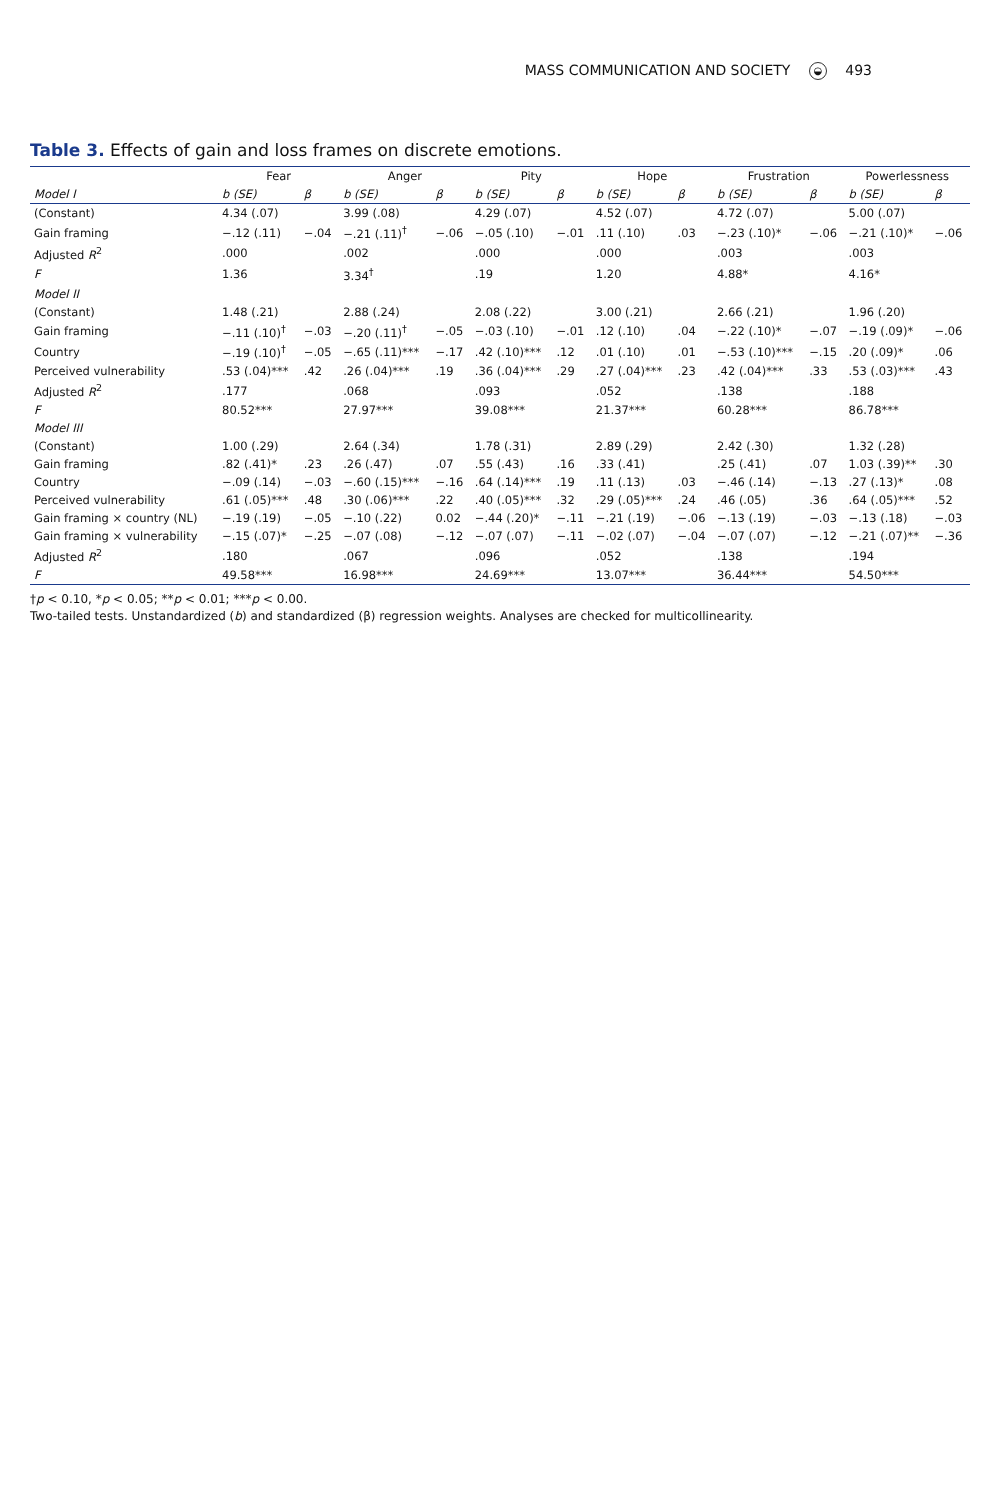MASS COMMUNICATION AND SOCIETY ◒ 493
Table 3. Effects of gain and loss frames on discrete emotions.
| | Fear | | Anger | | Pity | | Hope | | Frustration | | Powerlessness | |
| --- | --- | --- | --- | --- | --- | --- | --- | --- | --- | --- | --- | --- |
| Model I | b (SE) | β | b (SE) | β | b (SE) | β | b (SE) | β | b (SE) | β | b (SE) | β |
| (Constant) | 4.34 (.07) | | 3.99 (.08) | | 4.29 (.07) | | 4.52 (.07) | | 4.72 (.07) | | 5.00 (.07) | |
| Gain framing | −.12 (.11) | −.04 | −.21 (.11)<sup>†</sup> | −.06 | −.05 (.10) | −.01 | .11 (.10) | .03 | −.23 (.10)* | −.06 | −.21 (.10)* | −.06 |
| Adjusted R<sup>2</sup> | .000 | | .002 | | .000 | | .000 | | .003 | | .003 | |
| F | 1.36 | | 3.34<sup>†</sup> | | .19 | | 1.20 | | 4.88* | | 4.16* | |
| Model II | | | | | | | | | | | | |
| (Constant) | 1.48 (.21) | | 2.88 (.24) | | 2.08 (.22) | | 3.00 (.21) | | 2.66 (.21) | | 1.96 (.20) | |
| Gain framing | −.11 (.10)<sup>†</sup> | −.03 | −.20 (.11)<sup>†</sup> | −.05 | −.03 (.10) | −.01 | .12 (.10) | .04 | −.22 (.10)* | −.07 | −.19 (.09)* | −.06 |
| Country | −.19 (.10)<sup>†</sup> | −.05 | −.65 (.11)*** | −.17 | .42 (.10)*** | .12 | .01 (.10) | .01 | −.53 (.10)*** | −.15 | .20 (.09)* | .06 |
| Perceived vulnerability | .53 (.04)*** | .42 | .26 (.04)*** | .19 | .36 (.04)*** | .29 | .27 (.04)*** | .23 | .42 (.04)*** | .33 | .53 (.03)*** | .43 |
| Adjusted R<sup>2</sup> | .177 | | .068 | | .093 | | .052 | | .138 | | .188 | |
| F | 80.52*** | | 27.97*** | | 39.08*** | | 21.37*** | | 60.28*** | | 86.78*** | |
| Model III | | | | | | | | | | | | |
| (Constant) | 1.00 (.29) | | 2.64 (.34) | | 1.78 (.31) | | 2.89 (.29) | | 2.42 (.30) | | 1.32 (.28) | |
| Gain framing | .82 (.41)* | .23 | .26 (.47) | .07 | .55 (.43) | .16 | .33 (.41) | | .25 (.41) | .07 | 1.03 (.39)** | .30 |
| Country | −.09 (.14) | −.03 | −.60 (.15)*** | −.16 | .64 (.14)*** | .19 | .11 (.13) | .03 | −.46 (.14) | −.13 | .27 (.13)* | .08 |
| Perceived vulnerability | .61 (.05)*** | .48 | .30 (.06)*** | .22 | .40 (.05)*** | .32 | .29 (.05)*** | .24 | .46 (.05) | .36 | .64 (.05)*** | .52 |
| Gain framing × country (NL) | −.19 (.19) | −.05 | −.10 (.22) | 0.02 | −.44 (.20)* | −.11 | −.21 (.19) | −.06 | −.13 (.19) | −.03 | −.13 (.18) | −.03 |
| Gain framing × vulnerability | −.15 (.07)* | −.25 | −.07 (.08) | −.12 | −.07 (.07) | −.11 | −.02 (.07) | −.04 | −.07 (.07) | −.12 | −.21 (.07)** | −.36 |
| Adjusted R<sup>2</sup> | .180 | | .067 | | .096 | | .052 | | .138 | | .194 | |
| F | 49.58*** | | 16.98*** | | 24.69*** | | 13.07*** | | 36.44*** | | 54.50*** | |
†p < 0.10, *p < 0.05; **p < 0.01; ***p < 0.00.
Two-tailed tests. Unstandardized (b) and standardized (β) regression weights. Analyses are checked for multicollinearity.